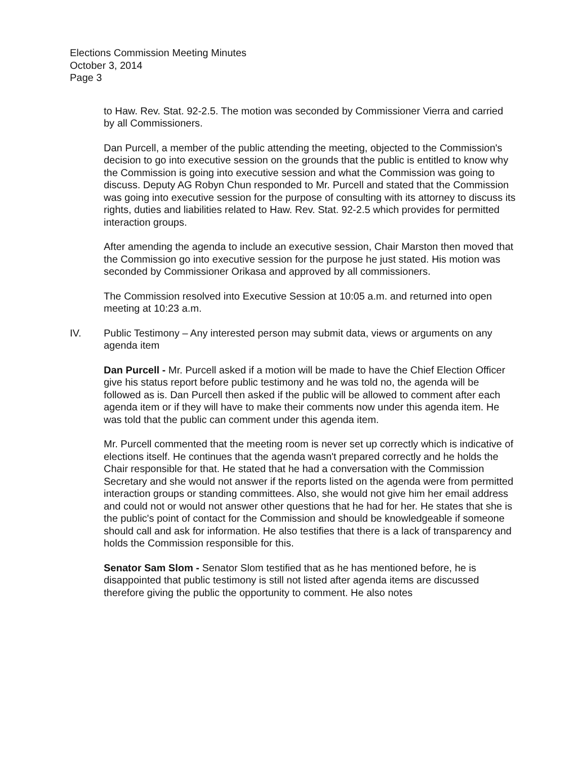Elections Commission Meeting Minutes
October 3, 2014
Page 3
to Haw. Rev. Stat. 92-2.5. The motion was seconded by Commissioner Vierra and carried by all Commissioners.
Dan Purcell, a member of the public attending the meeting, objected to the Commission's decision to go into executive session on the grounds that the public is entitled to know why the Commission is going into executive session and what the Commission was going to discuss. Deputy AG Robyn Chun responded to Mr. Purcell and stated that the Commission was going into executive session for the purpose of consulting with its attorney to discuss its rights, duties and liabilities related to Haw. Rev. Stat. 92-2.5 which provides for permitted interaction groups.
After amending the agenda to include an executive session, Chair Marston then moved that the Commission go into executive session for the purpose he just stated. His motion was seconded by Commissioner Orikasa and approved by all commissioners.
The Commission resolved into Executive Session at 10:05 a.m. and returned into open meeting at 10:23 a.m.
IV. Public Testimony – Any interested person may submit data, views or arguments on any agenda item
Dan Purcell - Mr. Purcell asked if a motion will be made to have the Chief Election Officer give his status report before public testimony and he was told no, the agenda will be followed as is. Dan Purcell then asked if the public will be allowed to comment after each agenda item or if they will have to make their comments now under this agenda item. He was told that the public can comment under this agenda item.
Mr. Purcell commented that the meeting room is never set up correctly which is indicative of elections itself. He continues that the agenda wasn't prepared correctly and he holds the Chair responsible for that. He stated that he had a conversation with the Commission Secretary and she would not answer if the reports listed on the agenda were from permitted interaction groups or standing committees. Also, she would not give him her email address and could not or would not answer other questions that he had for her. He states that she is the public's point of contact for the Commission and should be knowledgeable if someone should call and ask for information. He also testifies that there is a lack of transparency and holds the Commission responsible for this.
Senator Sam Slom - Senator Slom testified that as he has mentioned before, he is disappointed that public testimony is still not listed after agenda items are discussed therefore giving the public the opportunity to comment. He also notes